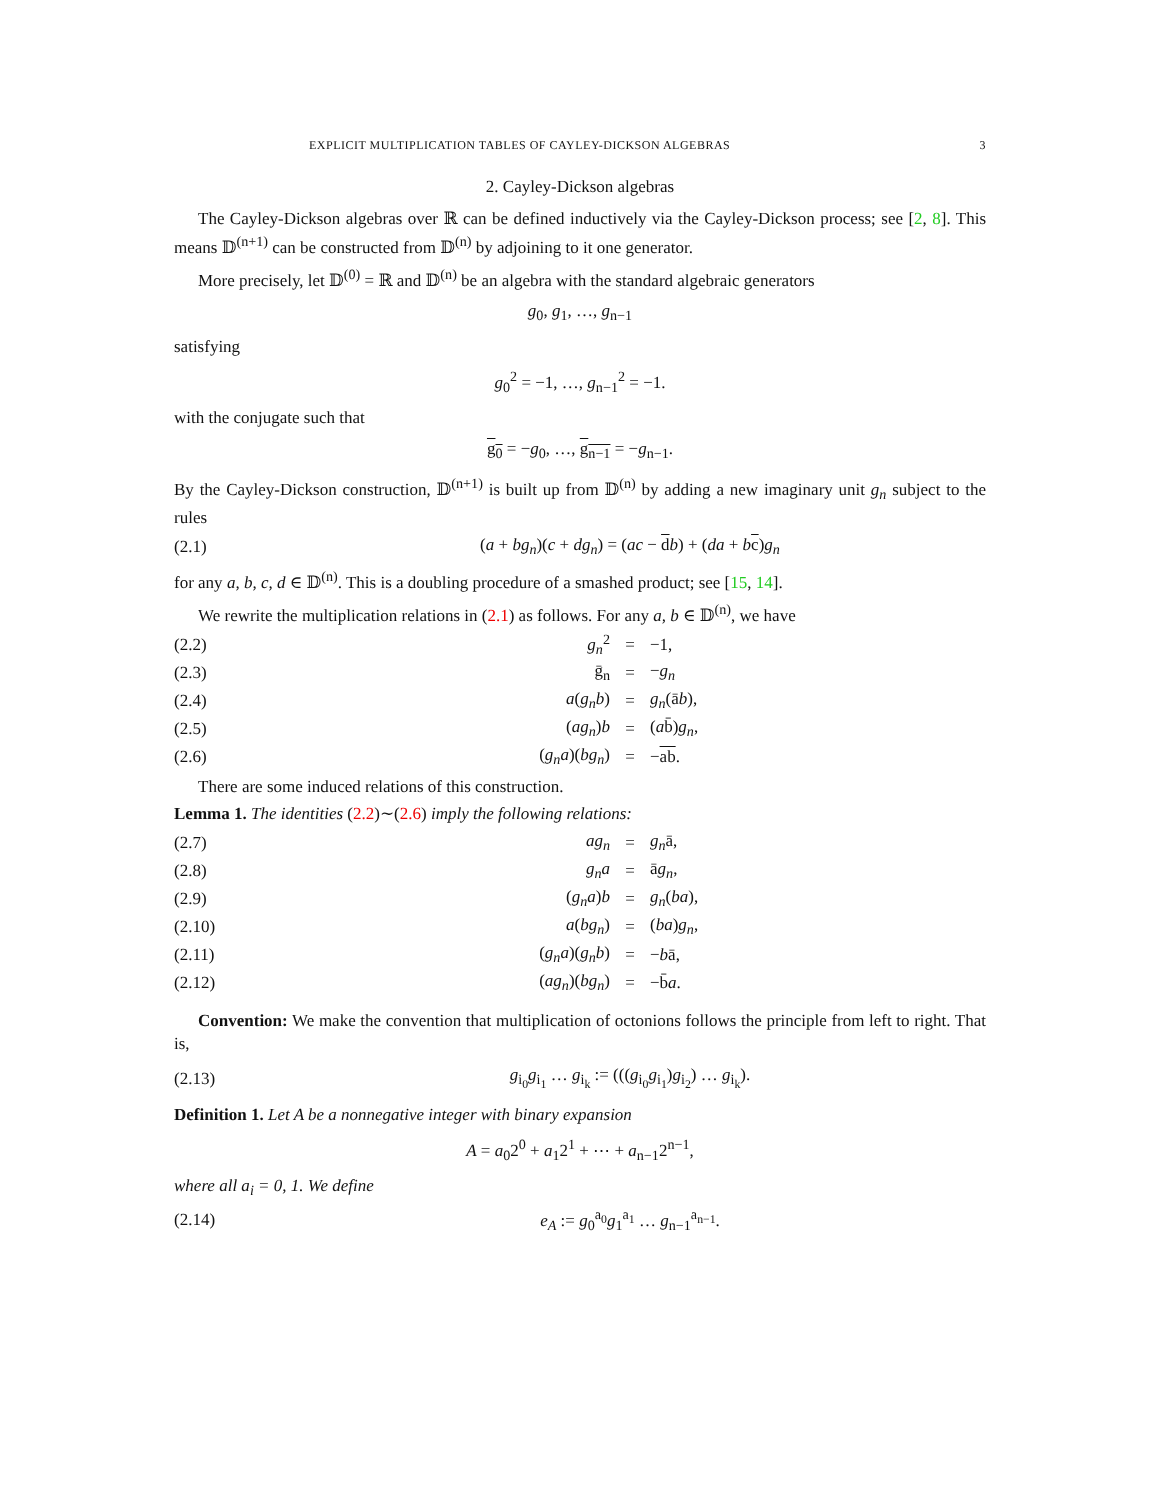EXPLICIT MULTIPLICATION TABLES OF CAYLEY-DICKSON ALGEBRAS 3
2. Cayley-Dickson algebras
The Cayley-Dickson algebras over ℝ can be defined inductively via the Cayley-Dickson process; see [2, 8]. This means 𝔻<sup>(n+1)</sup> can be constructed from 𝔻<sup>(n)</sup> by adjoining to it one generator.
More precisely, let 𝔻<sup>(0)</sup> = ℝ and 𝔻<sup>(n)</sup> be an algebra with the standard algebraic generators
g<sub>0</sub>, g<sub>1</sub>, …, g<sub>n−1</sub>
satisfying
g<sub>0</sub><sup>2</sup> = −1, …, g<sub>n−1</sub><sup>2</sup> = −1.
with the conjugate such that
g<sub>0</sub> = −g<sub>0</sub>, …, g<sub>n−1</sub> = −g<sub>n−1</sub>.
By the Cayley-Dickson construction, 𝔻<sup>(n+1)</sup> is built up from 𝔻<sup>(n)</sup> by adding a new imaginary unit g<sub>n</sub> subject to the rules
(2.1) (a + bg<sub>n</sub>)(c + dg<sub>n</sub>) = (ac − db) + (da + bc)g<sub>n</sub>
for any a, b, c, d ∈ 𝔻<sup>(n)</sup>. This is a doubling procedure of a smashed product; see [15, 14].
We rewrite the multiplication relations in (2.1) as follows. For any a, b ∈ 𝔻<sup>(n)</sup>, we have
(2.2) g<sub>n</sub><sup>2</sup> = −1,
(2.3) ḡ<sub>n</sub> = −g<sub>n</sub>
(2.4) a(g<sub>n</sub>b) = g<sub>n</sub>(āb),
(2.5) (ag<sub>n</sub>)b = (ab̄)g<sub>n</sub>,
(2.6) (g<sub>n</sub>a)(bg<sub>n</sub>) = −ab.
There are some induced relations of this construction.
Lemma 1. The identities (2.2)∼(2.6) imply the following relations:
(2.7) ag<sub>n</sub> = g<sub>n</sub>ā,
(2.8) g<sub>n</sub>a = āg<sub>n</sub>,
(2.9) (g<sub>n</sub>a)b = g<sub>n</sub>(ba),
(2.10) a(bg<sub>n</sub>) = (ba)g<sub>n</sub>,
(2.11) (g<sub>n</sub>a)(g<sub>n</sub>b) = −bā,
(2.12) (ag<sub>n</sub>)(bg<sub>n</sub>) = −b̄a.
Convention: We make the convention that multiplication of octonions follows the principle from left to right. That is,
(2.13) g<sub>i<sub>0</sub></sub>g<sub>i<sub>1</sub></sub> … g<sub>i<sub>k</sub></sub> := (((g<sub>i<sub>0</sub></sub>g<sub>i<sub>1</sub></sub>)g<sub>i<sub>2</sub></sub>) … g<sub>i<sub>k</sub></sub>).
Definition 1. Let A be a nonnegative integer with binary expansion
A = a<sub>0</sub>2<sup>0</sup> + a<sub>1</sub>2<sup>1</sup> + ⋯ + a<sub>n−1</sub>2<sup>n−1</sup>,
where all a<sub>i</sub> = 0, 1. We define
(2.14) e<sub>A</sub> := g<sub>0</sub><sup>a<sub>0</sub></sup>g<sub>1</sub><sup>a<sub>1</sub></sup> … g<sub>n−1</sub><sup>a<sub>n−1</sub></sup>.